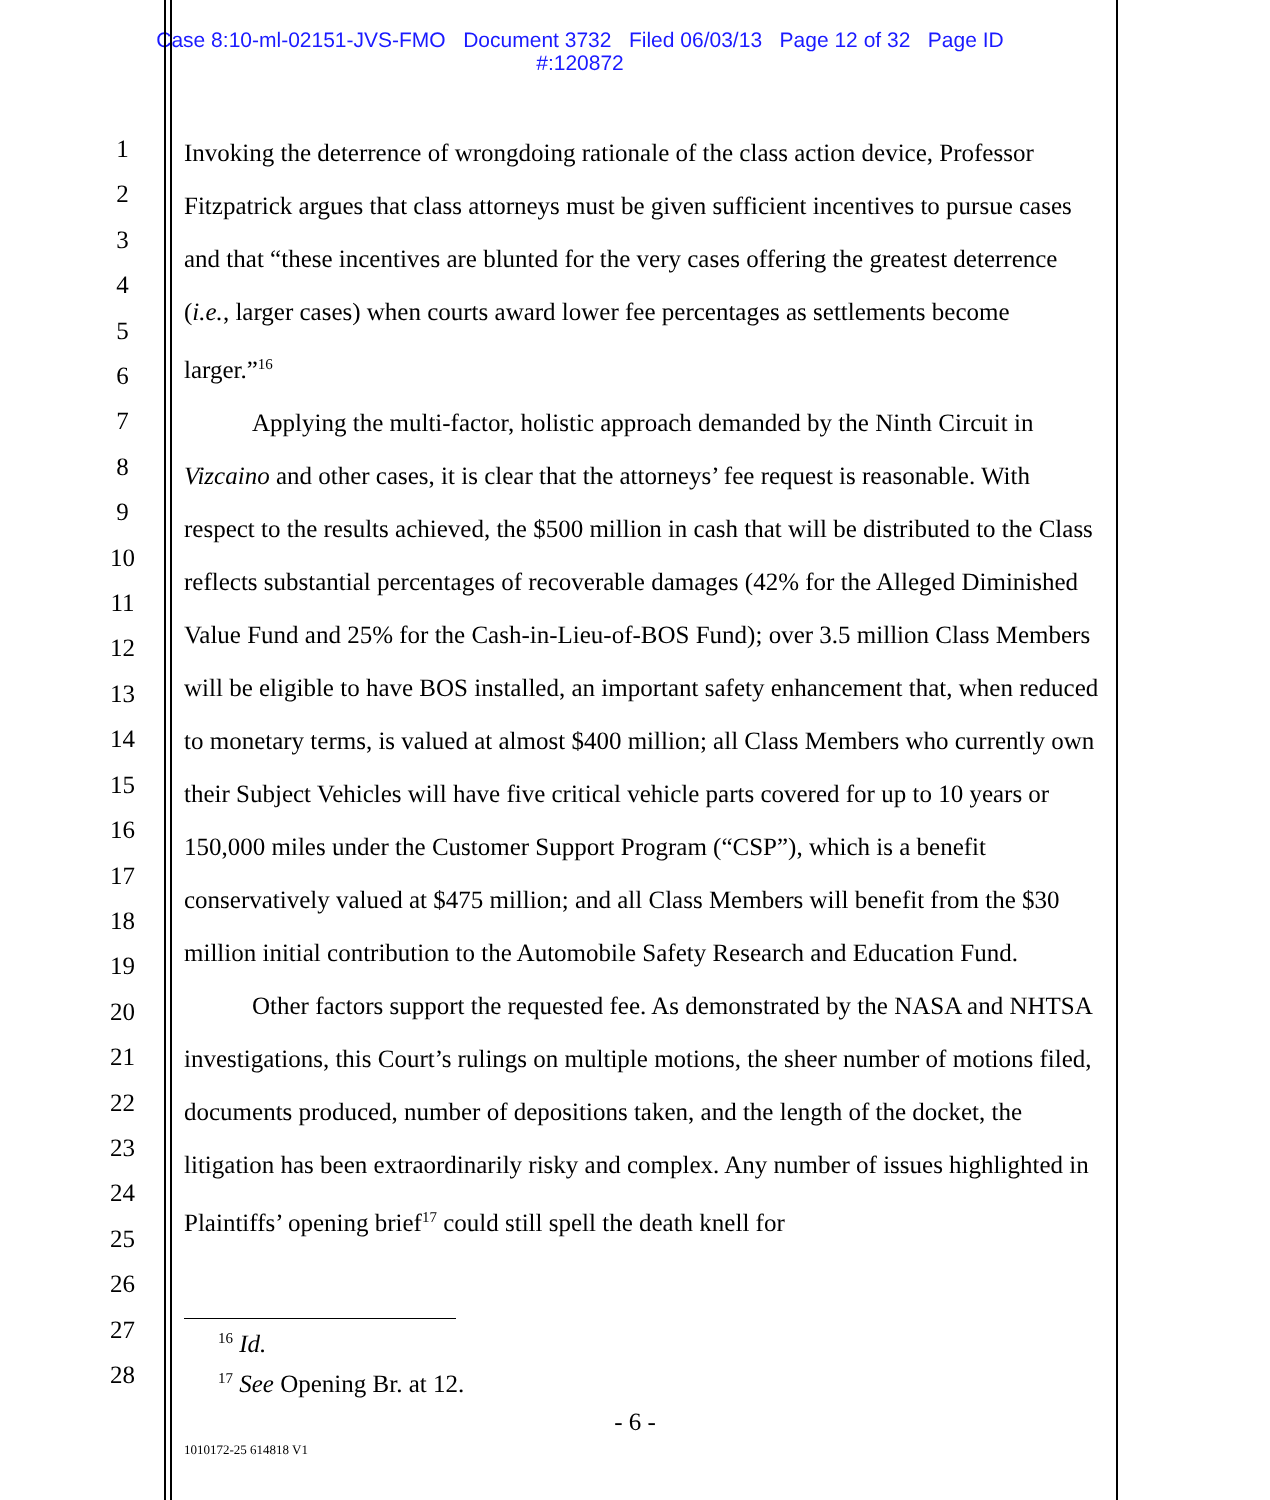Case 8:10-ml-02151-JVS-FMO Document 3732 Filed 06/03/13 Page 12 of 32 Page ID
#:120872
1
2
3
4
5
6
7
8
9
10
11
12
13
14
15
16
17
18
19
20
21
22
23
24
25
26
27
28
Invoking the deterrence of wrongdoing rationale of the class action device, Professor Fitzpatrick argues that class attorneys must be given sufficient incentives to pursue cases and that “these incentives are blunted for the very cases offering the greatest deterrence (i.e., larger cases) when courts award lower fee percentages as settlements become larger.”<sup>16</sup>
Applying the multi-factor, holistic approach demanded by the Ninth Circuit in Vizcaino and other cases, it is clear that the attorneys’ fee request is reasonable. With respect to the results achieved, the $500 million in cash that will be distributed to the Class reflects substantial percentages of recoverable damages (42% for the Alleged Diminished Value Fund and 25% for the Cash-in-Lieu-of-BOS Fund); over 3.5 million Class Members will be eligible to have BOS installed, an important safety enhancement that, when reduced to monetary terms, is valued at almost $400 million; all Class Members who currently own their Subject Vehicles will have five critical vehicle parts covered for up to 10 years or 150,000 miles under the Customer Support Program (“CSP”), which is a benefit conservatively valued at $475 million; and all Class Members will benefit from the $30 million initial contribution to the Automobile Safety Research and Education Fund.
Other factors support the requested fee. As demonstrated by the NASA and NHTSA investigations, this Court’s rulings on multiple motions, the sheer number of motions filed, documents produced, number of depositions taken, and the length of the docket, the litigation has been extraordinarily risky and complex. Any number of issues highlighted in Plaintiffs’ opening brief<sup>17</sup> could still spell the death knell for
<sup>16</sup> Id.
<sup>17</sup> See Opening Br. at 12.
- 6 -
1010172-25 614818 V1